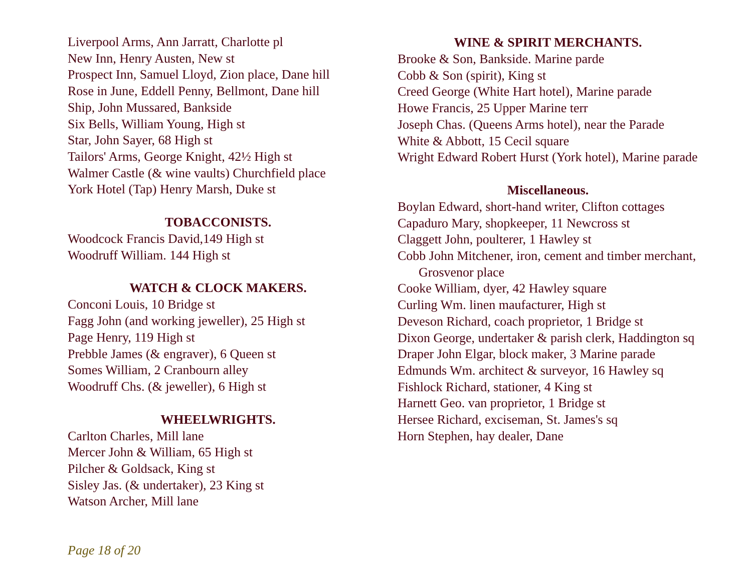Liverpool Arms, Ann Jarratt, Charlotte pl
New Inn, Henry Austen, New st
Prospect Inn, Samuel Lloyd, Zion place, Dane hill
Rose in June, Eddell Penny, Bellmont, Dane hill
Ship, John Mussared, Bankside
Six Bells, William Young, High st
Star, John Sayer, 68 High st
Tailors' Arms, George Knight, 42½ High st
Walmer Castle (& wine vaults) Churchfield place
York Hotel (Tap) Henry Marsh, Duke st
TOBACCONISTS.
Woodcock Francis David,149 High st
Woodruff William. 144 High st
WATCH & CLOCK MAKERS.
Conconi Louis, 10 Bridge st
Fagg John (and working jeweller), 25 High st
Page Henry, 119 High st
Prebble James (& engraver), 6 Queen st
Somes William, 2 Cranbourn alley
Woodruff Chs. (& jeweller), 6 High st
WHEELWRIGHTS.
Carlton Charles, Mill lane
Mercer John & William, 65 High st
Pilcher & Goldsack, King st
Sisley Jas. (& undertaker), 23 King st
Watson Archer, Mill lane
WINE & SPIRIT MERCHANTS.
Brooke & Son, Bankside. Marine parde
Cobb & Son (spirit), King st
Creed George (White Hart hotel), Marine parade
Howe Francis, 25 Upper Marine terr
Joseph Chas. (Queens Arms hotel), near the Parade
White & Abbott, 15 Cecil square
Wright Edward Robert Hurst (York hotel), Marine parade
Miscellaneous.
Boylan Edward, short-hand writer, Clifton cottages
Capaduro Mary, shopkeeper, 11 Newcross st
Claggett John, poulterer, 1 Hawley st
Cobb John Mitchener, iron, cement and timber merchant, Grosvenor place
Cooke William, dyer, 42 Hawley square
Curling Wm. linen maufacturer, High st
Deveson Richard, coach proprietor, 1 Bridge st
Dixon George, undertaker & parish clerk, Haddington sq
Draper John Elgar, block maker, 3 Marine parade
Edmunds Wm. architect & surveyor, 16 Hawley sq
Fishlock Richard, stationer, 4 King st
Harnett Geo. van proprietor, 1 Bridge st
Hersee Richard, exciseman, St. James's sq
Horn Stephen, hay dealer, Dane
Page 18 of 20